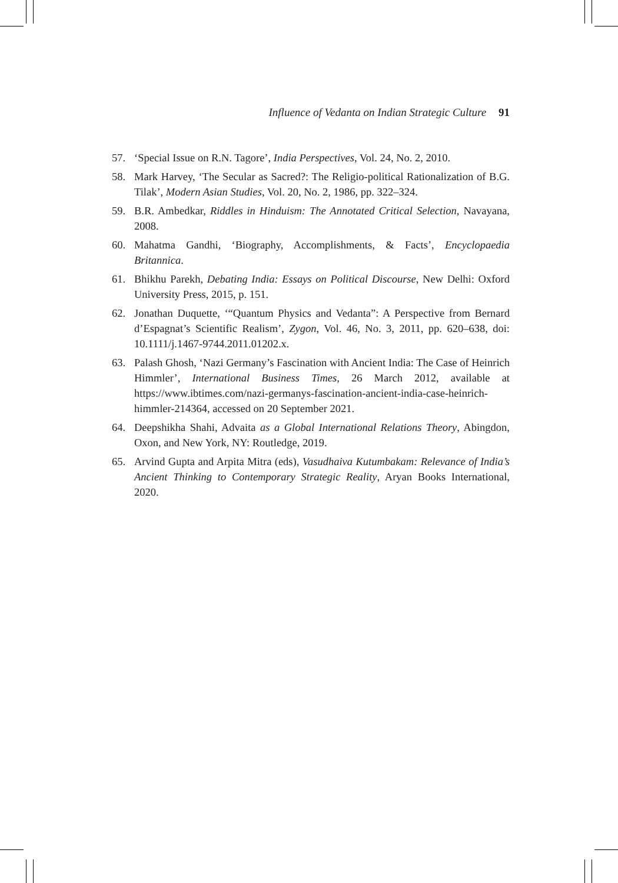Influence of Vedanta on Indian Strategic Culture 91
57. ‘Special Issue on R.N. Tagore’, India Perspectives, Vol. 24, No. 2, 2010.
58. Mark Harvey, ‘The Secular as Sacred?: The Religio-political Rationalization of B.G. Tilak’, Modern Asian Studies, Vol. 20, No. 2, 1986, pp. 322–324.
59. B.R. Ambedkar, Riddles in Hinduism: The Annotated Critical Selection, Navayana, 2008.
60. Mahatma Gandhi, ‘Biography, Accomplishments, & Facts’, Encyclopaedia Britannica.
61. Bhikhu Parekh, Debating India: Essays on Political Discourse, New Delhi: Oxford University Press, 2015, p. 151.
62. Jonathan Duquette, ‘“Quantum Physics and Vedanta”: A Perspective from Bernard d’Espagnat’s Scientific Realism’, Zygon, Vol. 46, No. 3, 2011, pp. 620–638, doi: 10.1111/j.1467-9744.2011.01202.x.
63. Palash Ghosh, ‘Nazi Germany’s Fascination with Ancient India: The Case of Heinrich Himmler’, International Business Times, 26 March 2012, available at https://www.ibtimes.com/nazi-germanys-fascination-ancient-india-case-heinrich-himmler-214364, accessed on 20 September 2021.
64. Deepshikha Shahi, Advaita as a Global International Relations Theory, Abingdon, Oxon, and New York, NY: Routledge, 2019.
65. Arvind Gupta and Arpita Mitra (eds), Vasudhaiva Kutumbakam: Relevance of India’s Ancient Thinking to Contemporary Strategic Reality, Aryan Books International, 2020.